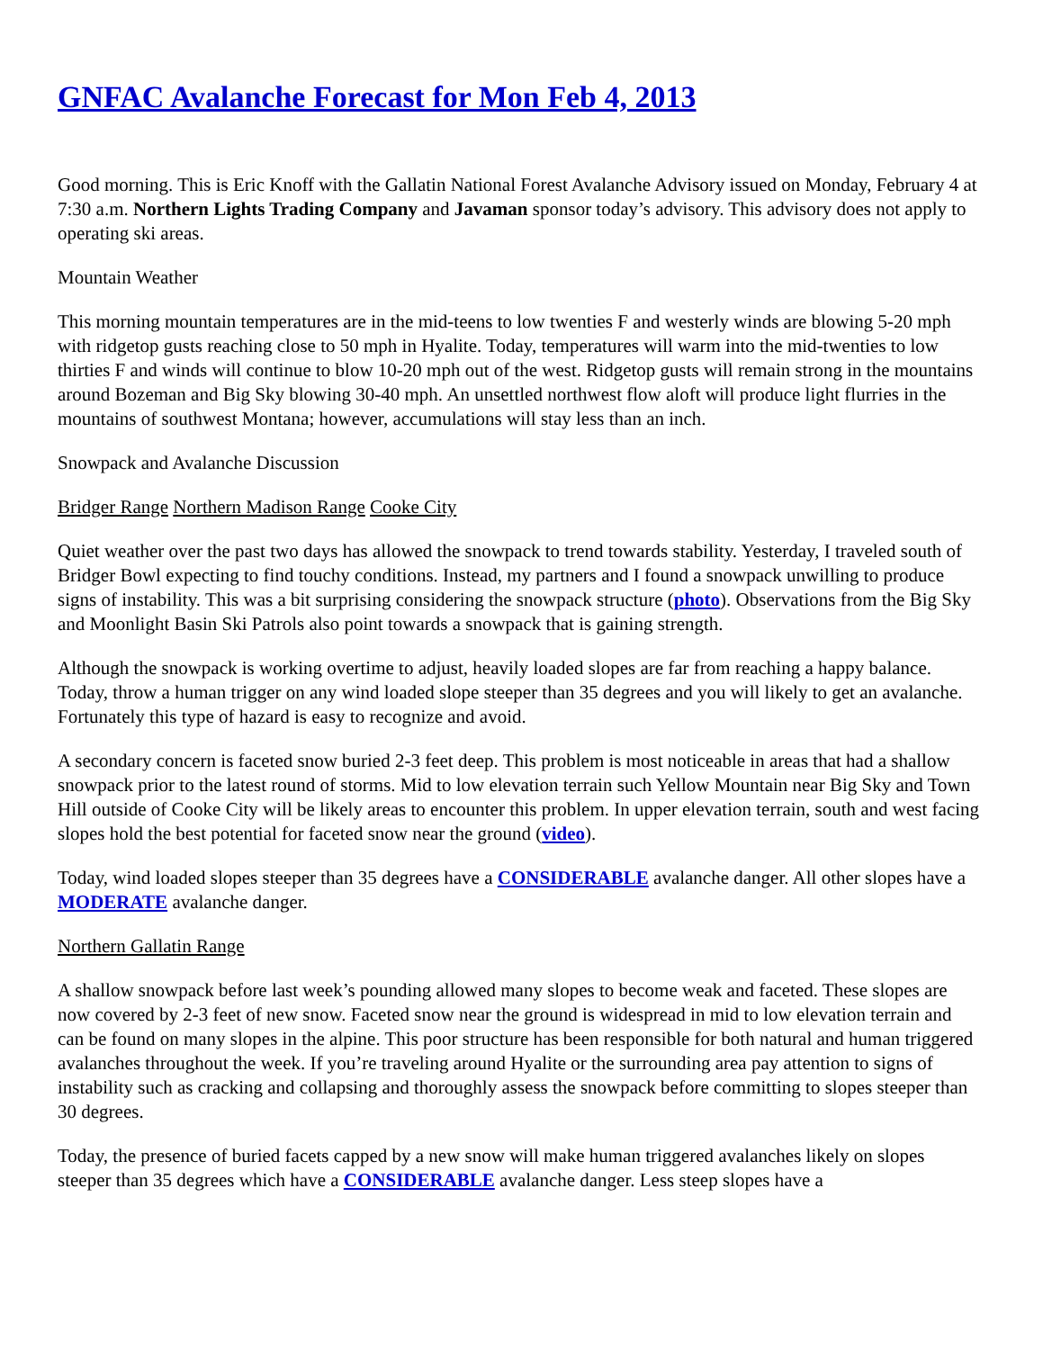GNFAC Avalanche Forecast for Mon Feb 4, 2013
Good morning. This is Eric Knoff with the Gallatin National Forest Avalanche Advisory issued on Monday, February 4 at 7:30 a.m. Northern Lights Trading Company and Javaman sponsor today’s advisory. This advisory does not apply to operating ski areas.
Mountain Weather
This morning mountain temperatures are in the mid-teens to low twenties F and westerly winds are blowing 5-20 mph with ridgetop gusts reaching close to 50 mph in Hyalite. Today, temperatures will warm into the mid-twenties to low thirties F and winds will continue to blow 10-20 mph out of the west. Ridgetop gusts will remain strong in the mountains around Bozeman and Big Sky blowing 30-40 mph. An unsettled northwest flow aloft will produce light flurries in the mountains of southwest Montana; however, accumulations will stay less than an inch.
Snowpack and Avalanche Discussion
Bridger Range Northern Madison Range Cooke City
Quiet weather over the past two days has allowed the snowpack to trend towards stability. Yesterday, I traveled south of Bridger Bowl expecting to find touchy conditions. Instead, my partners and I found a snowpack unwilling to produce signs of instability. This was a bit surprising considering the snowpack structure (photo). Observations from the Big Sky and Moonlight Basin Ski Patrols also point towards a snowpack that is gaining strength.
Although the snowpack is working overtime to adjust, heavily loaded slopes are far from reaching a happy balance. Today, throw a human trigger on any wind loaded slope steeper than 35 degrees and you will likely to get an avalanche. Fortunately this type of hazard is easy to recognize and avoid.
A secondary concern is faceted snow buried 2-3 feet deep. This problem is most noticeable in areas that had a shallow snowpack prior to the latest round of storms. Mid to low elevation terrain such Yellow Mountain near Big Sky and Town Hill outside of Cooke City will be likely areas to encounter this problem. In upper elevation terrain, south and west facing slopes hold the best potential for faceted snow near the ground (video).
Today, wind loaded slopes steeper than 35 degrees have a CONSIDERABLE avalanche danger. All other slopes have a MODERATE avalanche danger.
Northern Gallatin Range
A shallow snowpack before last week’s pounding allowed many slopes to become weak and faceted. These slopes are now covered by 2-3 feet of new snow. Faceted snow near the ground is widespread in mid to low elevation terrain and can be found on many slopes in the alpine. This poor structure has been responsible for both natural and human triggered avalanches throughout the week. If you’re traveling around Hyalite or the surrounding area pay attention to signs of instability such as cracking and collapsing and thoroughly assess the snowpack before committing to slopes steeper than 30 degrees.
Today, the presence of buried facets capped by a new snow will make human triggered avalanches likely on slopes steeper than 35 degrees which have a CONSIDERABLE avalanche danger. Less steep slopes have a